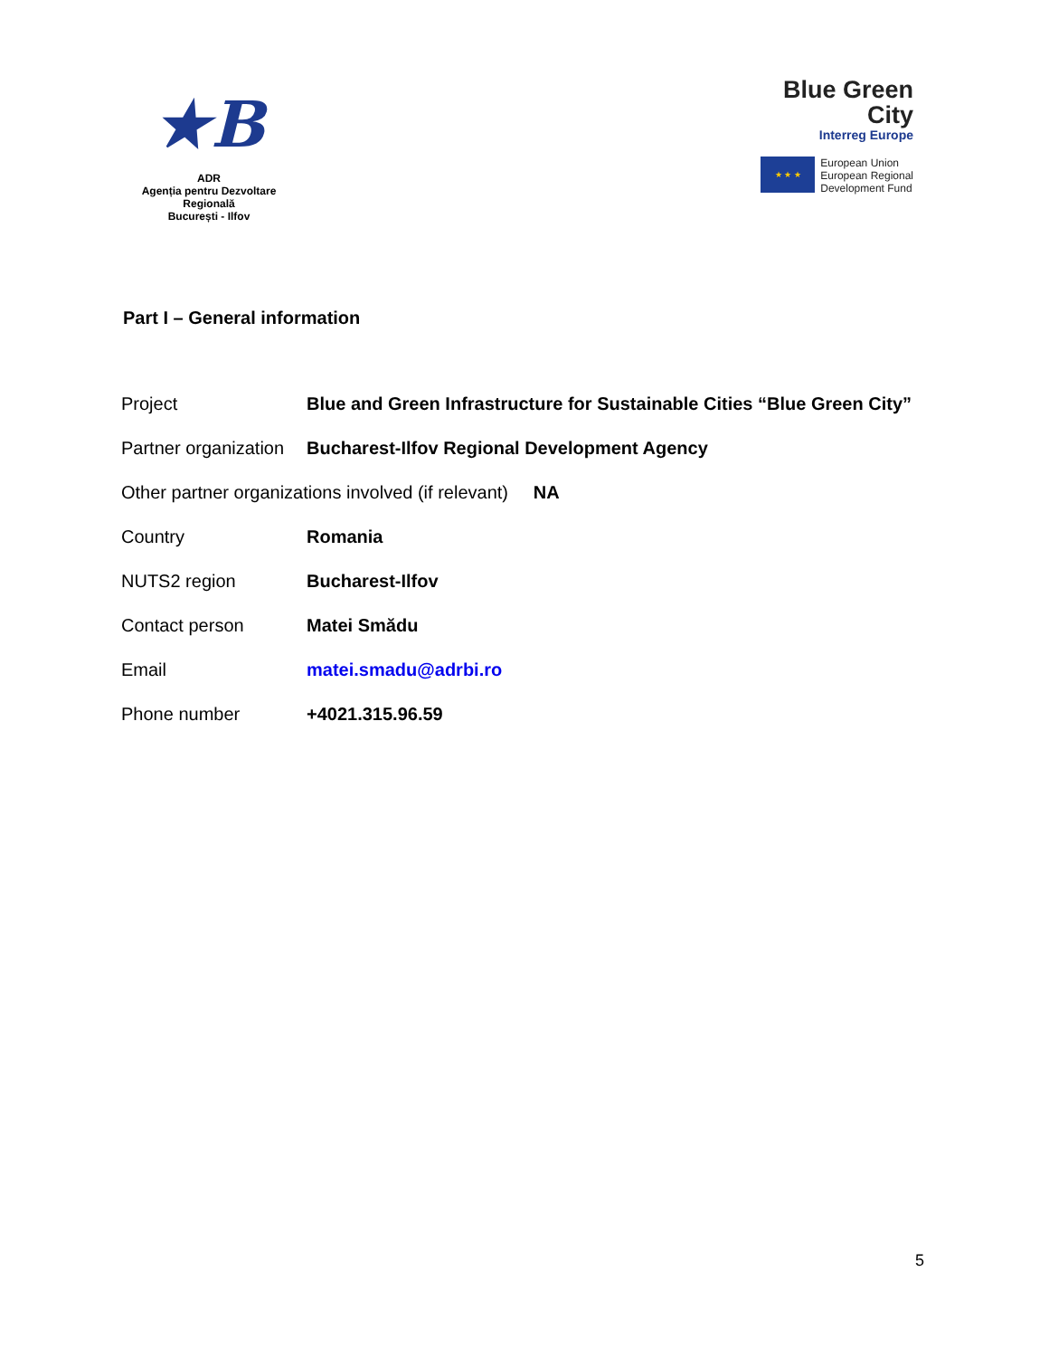★B
ADR
Agenția pentru Dezvoltare Regională
București - Ilfov
Blue Green
City
Interreg Europe
★ ★ ★
European Union
European Regional
Development Fund
Part I – General information
| Project | Blue and Green Infrastructure for Sustainable Cities “Blue Green City” |
| Partner organization | Bucharest-Ilfov Regional Development Agency |
| Other partner organizations involved (if relevant) NA | |
| Country | Romania |
| NUTS2 region | Bucharest-Ilfov |
| Contact person | Matei Smădu |
| Email | matei.smadu@adrbi.ro |
| Phone number | +4021.315.96.59 |
5